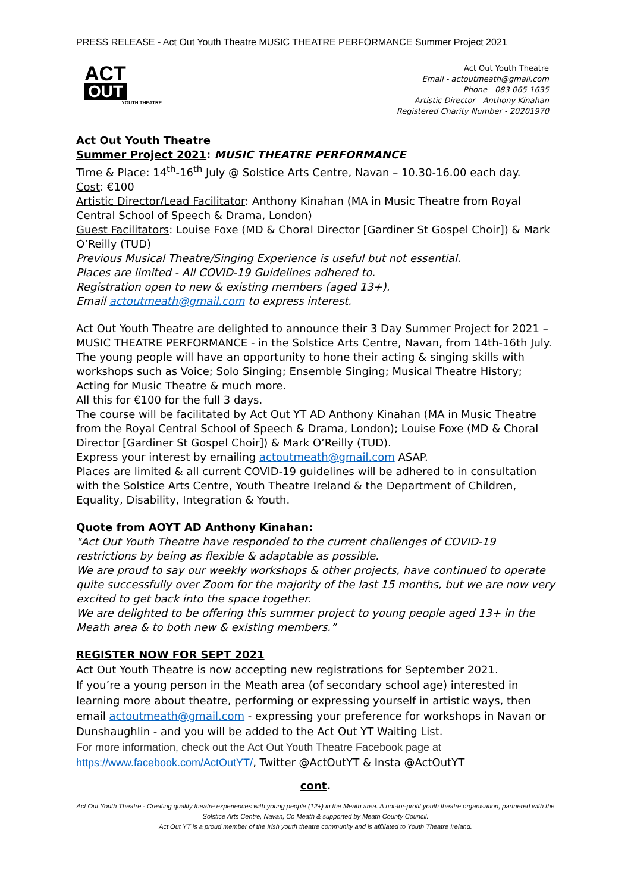PRESS RELEASE - Act Out Youth Theatre MUSIC THEATRE PERFORMANCE Summer Project 2021
ACT
OUT
YOUTH THEATRE
Act Out Youth Theatre
Email - actoutmeath@gmail.com
Phone - 083 065 1635
Artistic Director - Anthony Kinahan
Registered Charity Number - 20201970
Act Out Youth Theatre
Summer Project 2021: MUSIC THEATRE PERFORMANCE
Time & Place: 14<sup>th</sup>-16<sup>th</sup> July @ Solstice Arts Centre, Navan – 10.30-16.00 each day.
Cost: €100
Artistic Director/Lead Facilitator: Anthony Kinahan (MA in Music Theatre from Royal Central School of Speech & Drama, London)
Guest Facilitators: Louise Foxe (MD & Choral Director [Gardiner St Gospel Choir]) & Mark O’Reilly (TUD)
Previous Musical Theatre/Singing Experience is useful but not essential.
Places are limited - All COVID-19 Guidelines adhered to.
Registration open to new & existing members (aged 13+).
Email actoutmeath@gmail.com to express interest.
Act Out Youth Theatre are delighted to announce their 3 Day Summer Project for 2021 – MUSIC THEATRE PERFORMANCE - in the Solstice Arts Centre, Navan, from 14th-16th July. The young people will have an opportunity to hone their acting & singing skills with workshops such as Voice; Solo Singing; Ensemble Singing; Musical Theatre History; Acting for Music Theatre & much more.
All this for €100 for the full 3 days.
The course will be facilitated by Act Out YT AD Anthony Kinahan (MA in Music Theatre from the Royal Central School of Speech & Drama, London); Louise Foxe (MD & Choral Director [Gardiner St Gospel Choir]) & Mark O’Reilly (TUD).
Express your interest by emailing actoutmeath@gmail.com ASAP.
Places are limited & all current COVID-19 guidelines will be adhered to in consultation with the Solstice Arts Centre, Youth Theatre Ireland & the Department of Children, Equality, Disability, Integration & Youth.
Quote from AOYT AD Anthony Kinahan:
"Act Out Youth Theatre have responded to the current challenges of COVID-19 restrictions by being as flexible & adaptable as possible.
We are proud to say our weekly workshops & other projects, have continued to operate quite successfully over Zoom for the majority of the last 15 months, but we are now very excited to get back into the space together.
We are delighted to be offering this summer project to young people aged 13+ in the Meath area & to both new & existing members.”
REGISTER NOW FOR SEPT 2021
Act Out Youth Theatre is now accepting new registrations for September 2021.
If you’re a young person in the Meath area (of secondary school age) interested in learning more about theatre, performing or expressing yourself in artistic ways, then email actoutmeath@gmail.com - expressing your preference for workshops in Navan or Dunshaughlin - and you will be added to the Act Out YT Waiting List.
For more information, check out the Act Out Youth Theatre Facebook page at https://www.facebook.com/ActOutYT/, Twitter @ActOutYT & Insta @ActOutYT
cont.
Act Out Youth Theatre - Creating quality theatre experiences with young people (12+) in the Meath area. A not-for-profit youth theatre organisation, partnered with the Solstice Arts Centre, Navan, Co Meath & supported by Meath County Council.
Act Out YT is a proud member of the Irish youth theatre community and is affiliated to Youth Theatre Ireland.